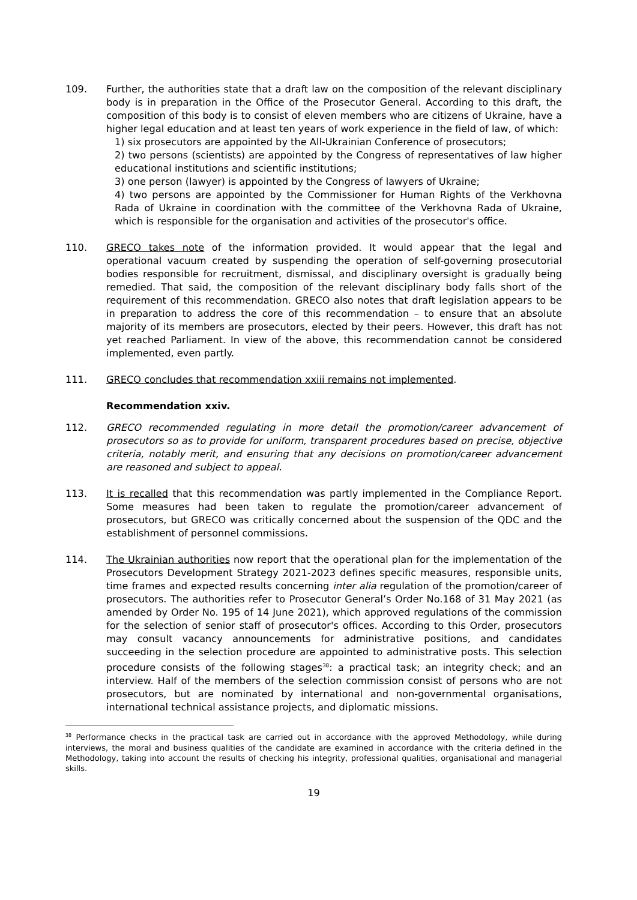109. Further, the authorities state that a draft law on the composition of the relevant disciplinary body is in preparation in the Office of the Prosecutor General. According to this draft, the composition of this body is to consist of eleven members who are citizens of Ukraine, have a higher legal education and at least ten years of work experience in the field of law, of which:
1) six prosecutors are appointed by the All-Ukrainian Conference of prosecutors;
2) two persons (scientists) are appointed by the Congress of representatives of law higher educational institutions and scientific institutions;
3) one person (lawyer) is appointed by the Congress of lawyers of Ukraine;
4) two persons are appointed by the Commissioner for Human Rights of the Verkhovna Rada of Ukraine in coordination with the committee of the Verkhovna Rada of Ukraine, which is responsible for the organisation and activities of the prosecutor's office.
110. GRECO takes note of the information provided. It would appear that the legal and operational vacuum created by suspending the operation of self-governing prosecutorial bodies responsible for recruitment, dismissal, and disciplinary oversight is gradually being remedied. That said, the composition of the relevant disciplinary body falls short of the requirement of this recommendation. GRECO also notes that draft legislation appears to be in preparation to address the core of this recommendation – to ensure that an absolute majority of its members are prosecutors, elected by their peers. However, this draft has not yet reached Parliament. In view of the above, this recommendation cannot be considered implemented, even partly.
111. GRECO concludes that recommendation xxiii remains not implemented.
Recommendation xxiv.
112. GRECO recommended regulating in more detail the promotion/career advancement of prosecutors so as to provide for uniform, transparent procedures based on precise, objective criteria, notably merit, and ensuring that any decisions on promotion/career advancement are reasoned and subject to appeal.
113. It is recalled that this recommendation was partly implemented in the Compliance Report. Some measures had been taken to regulate the promotion/career advancement of prosecutors, but GRECO was critically concerned about the suspension of the QDC and the establishment of personnel commissions.
114. The Ukrainian authorities now report that the operational plan for the implementation of the Prosecutors Development Strategy 2021-2023 defines specific measures, responsible units, time frames and expected results concerning inter alia regulation of the promotion/career of prosecutors. The authorities refer to Prosecutor General’s Order No.168 of 31 May 2021 (as amended by Order No. 195 of 14 June 2021), which approved regulations of the commission for the selection of senior staff of prosecutor's offices. According to this Order, prosecutors may consult vacancy announcements for administrative positions, and candidates succeeding in the selection procedure are appointed to administrative posts. This selection procedure consists of the following stages<sup>38</sup>: a practical task; an integrity check; and an interview. Half of the members of the selection commission consist of persons who are not prosecutors, but are nominated by international and non-governmental organisations, international technical assistance projects, and diplomatic missions.
<sup>38</sup> Performance checks in the practical task are carried out in accordance with the approved Methodology, while during interviews, the moral and business qualities of the candidate are examined in accordance with the criteria defined in the Methodology, taking into account the results of checking his integrity, professional qualities, organisational and managerial skills.
19